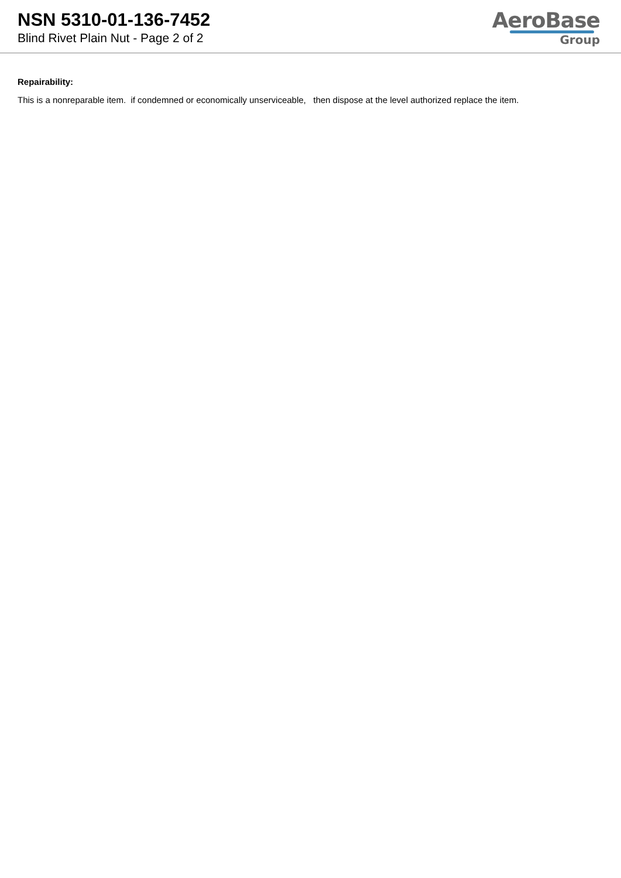NSN 5310-01-136-7452
Blind Rivet Plain Nut - Page 2 of 2
AeroBase
Group
Repairability:
This is a nonreparable item. if condemned or economically unserviceable, then dispose at the level authorized replace the item.